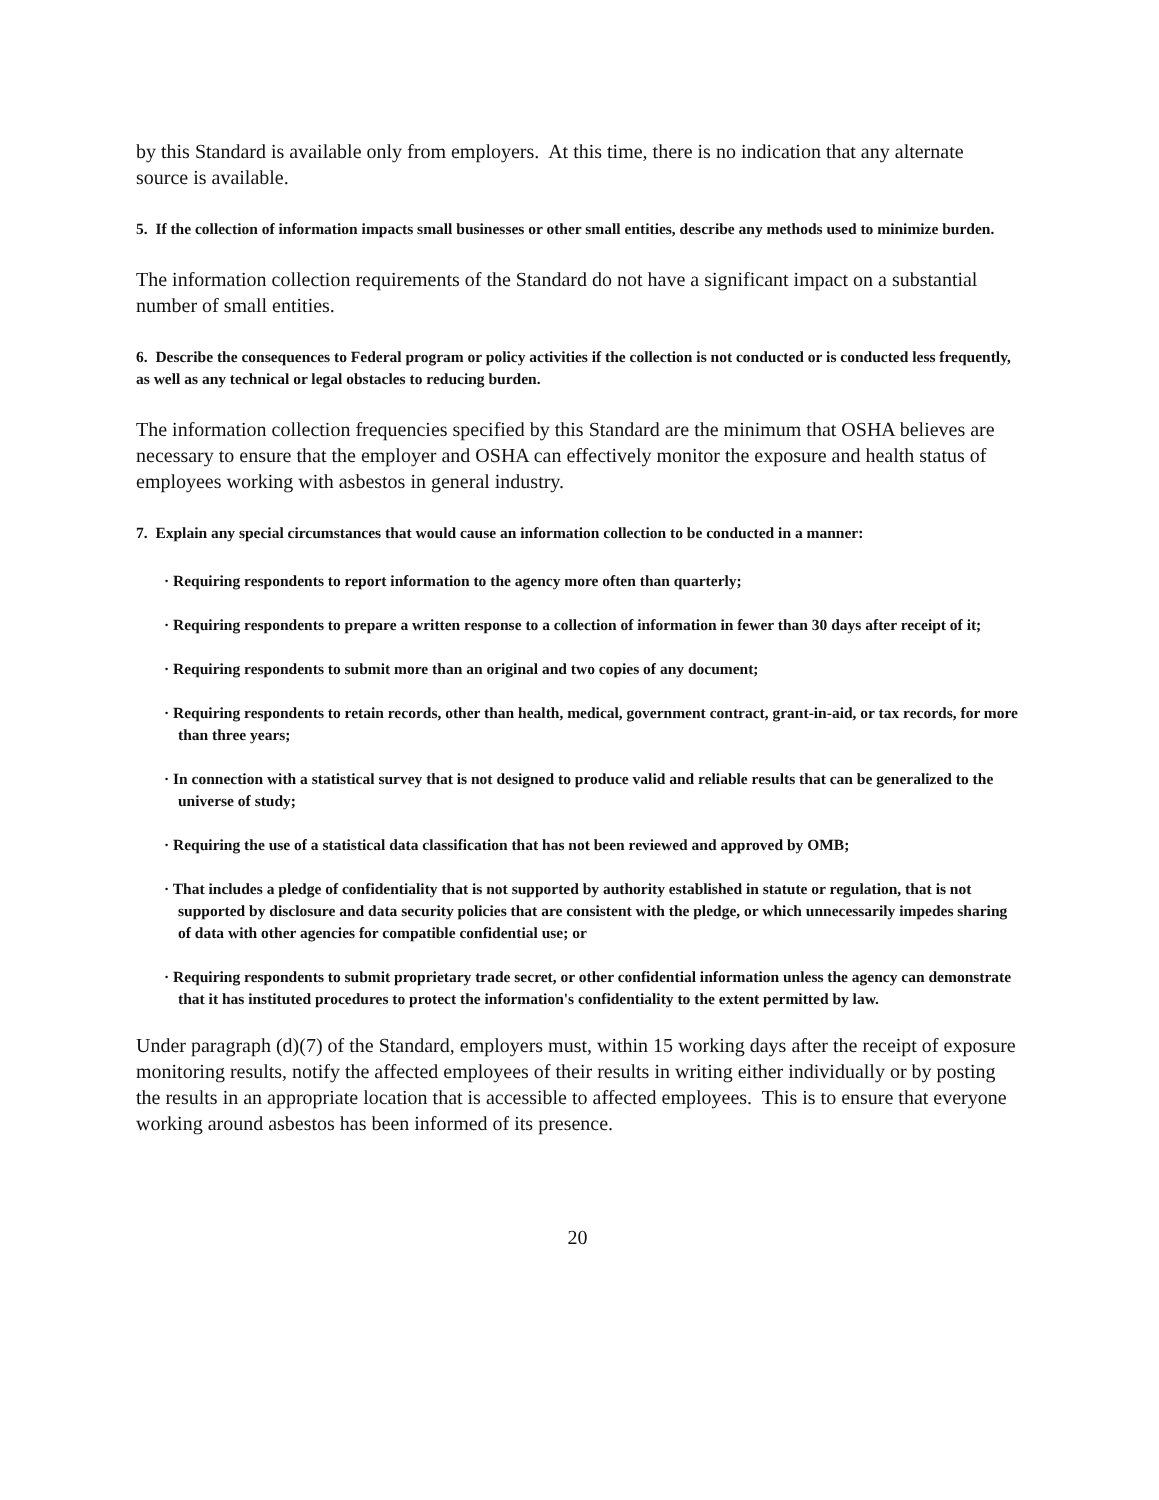by this Standard is available only from employers. At this time, there is no indication that any alternate source is available.
5. If the collection of information impacts small businesses or other small entities, describe any methods used to minimize burden.
The information collection requirements of the Standard do not have a significant impact on a substantial number of small entities.
6. Describe the consequences to Federal program or policy activities if the collection is not conducted or is conducted less frequently, as well as any technical or legal obstacles to reducing burden.
The information collection frequencies specified by this Standard are the minimum that OSHA believes are necessary to ensure that the employer and OSHA can effectively monitor the exposure and health status of employees working with asbestos in general industry.
7. Explain any special circumstances that would cause an information collection to be conducted in a manner:
· Requiring respondents to report information to the agency more often than quarterly;
· Requiring respondents to prepare a written response to a collection of information in fewer than 30 days after receipt of it;
· Requiring respondents to submit more than an original and two copies of any document;
· Requiring respondents to retain records, other than health, medical, government contract, grant-in-aid, or tax records, for more than three years;
· In connection with a statistical survey that is not designed to produce valid and reliable results that can be generalized to the universe of study;
· Requiring the use of a statistical data classification that has not been reviewed and approved by OMB;
· That includes a pledge of confidentiality that is not supported by authority established in statute or regulation, that is not supported by disclosure and data security policies that are consistent with the pledge, or which unnecessarily impedes sharing of data with other agencies for compatible confidential use; or
· Requiring respondents to submit proprietary trade secret, or other confidential information unless the agency can demonstrate that it has instituted procedures to protect the information's confidentiality to the extent permitted by law.
Under paragraph (d)(7) of the Standard, employers must, within 15 working days after the receipt of exposure monitoring results, notify the affected employees of their results in writing either individually or by posting the results in an appropriate location that is accessible to affected employees. This is to ensure that everyone working around asbestos has been informed of its presence.
20